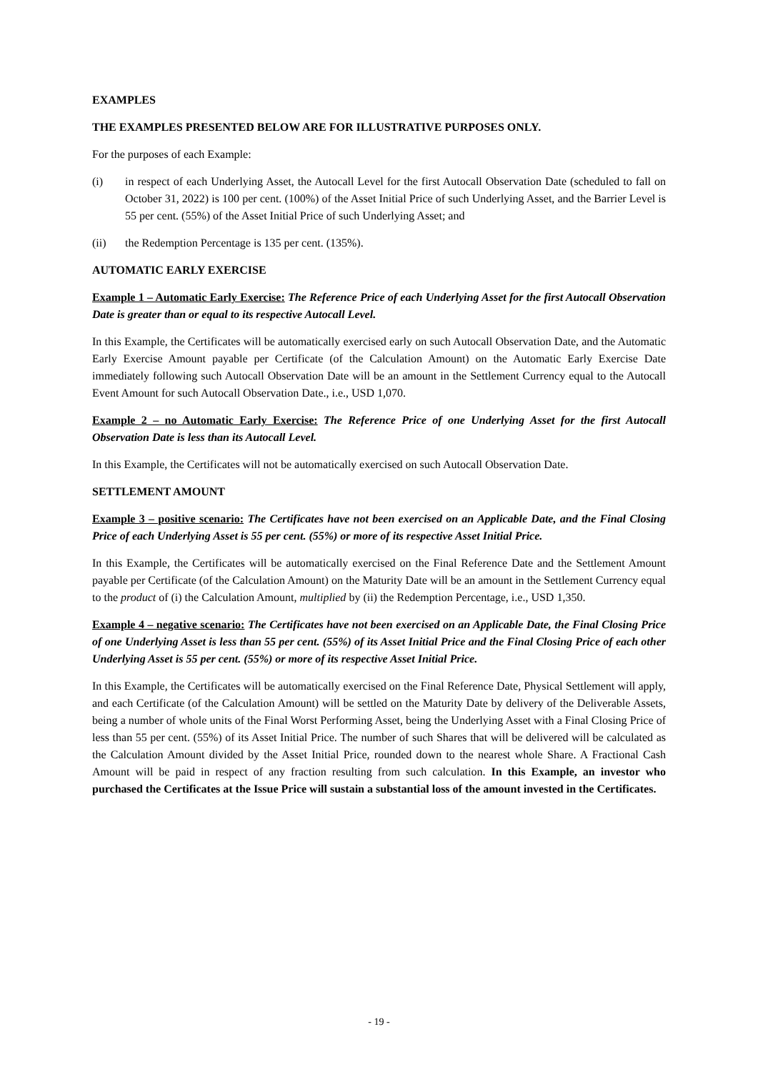EXAMPLES
THE EXAMPLES PRESENTED BELOW ARE FOR ILLUSTRATIVE PURPOSES ONLY.
For the purposes of each Example:
(i) in respect of each Underlying Asset, the Autocall Level for the first Autocall Observation Date (scheduled to fall on October 31, 2022) is 100 per cent. (100%) of the Asset Initial Price of such Underlying Asset, and the Barrier Level is 55 per cent. (55%) of the Asset Initial Price of such Underlying Asset; and
(ii) the Redemption Percentage is 135 per cent. (135%).
AUTOMATIC EARLY EXERCISE
Example 1 – Automatic Early Exercise: The Reference Price of each Underlying Asset for the first Autocall Observation Date is greater than or equal to its respective Autocall Level.
In this Example, the Certificates will be automatically exercised early on such Autocall Observation Date, and the Automatic Early Exercise Amount payable per Certificate (of the Calculation Amount) on the Automatic Early Exercise Date immediately following such Autocall Observation Date will be an amount in the Settlement Currency equal to the Autocall Event Amount for such Autocall Observation Date., i.e., USD 1,070.
Example 2 – no Automatic Early Exercise: The Reference Price of one Underlying Asset for the first Autocall Observation Date is less than its Autocall Level.
In this Example, the Certificates will not be automatically exercised on such Autocall Observation Date.
SETTLEMENT AMOUNT
Example 3 – positive scenario: The Certificates have not been exercised on an Applicable Date, and the Final Closing Price of each Underlying Asset is 55 per cent. (55%) or more of its respective Asset Initial Price.
In this Example, the Certificates will be automatically exercised on the Final Reference Date and the Settlement Amount payable per Certificate (of the Calculation Amount) on the Maturity Date will be an amount in the Settlement Currency equal to the product of (i) the Calculation Amount, multiplied by (ii) the Redemption Percentage, i.e., USD 1,350.
Example 4 – negative scenario: The Certificates have not been exercised on an Applicable Date, the Final Closing Price of one Underlying Asset is less than 55 per cent. (55%) of its Asset Initial Price and the Final Closing Price of each other Underlying Asset is 55 per cent. (55%) or more of its respective Asset Initial Price.
In this Example, the Certificates will be automatically exercised on the Final Reference Date, Physical Settlement will apply, and each Certificate (of the Calculation Amount) will be settled on the Maturity Date by delivery of the Deliverable Assets, being a number of whole units of the Final Worst Performing Asset, being the Underlying Asset with a Final Closing Price of less than 55 per cent. (55%) of its Asset Initial Price. The number of such Shares that will be delivered will be calculated as the Calculation Amount divided by the Asset Initial Price, rounded down to the nearest whole Share. A Fractional Cash Amount will be paid in respect of any fraction resulting from such calculation. In this Example, an investor who purchased the Certificates at the Issue Price will sustain a substantial loss of the amount invested in the Certificates.
- 19 -